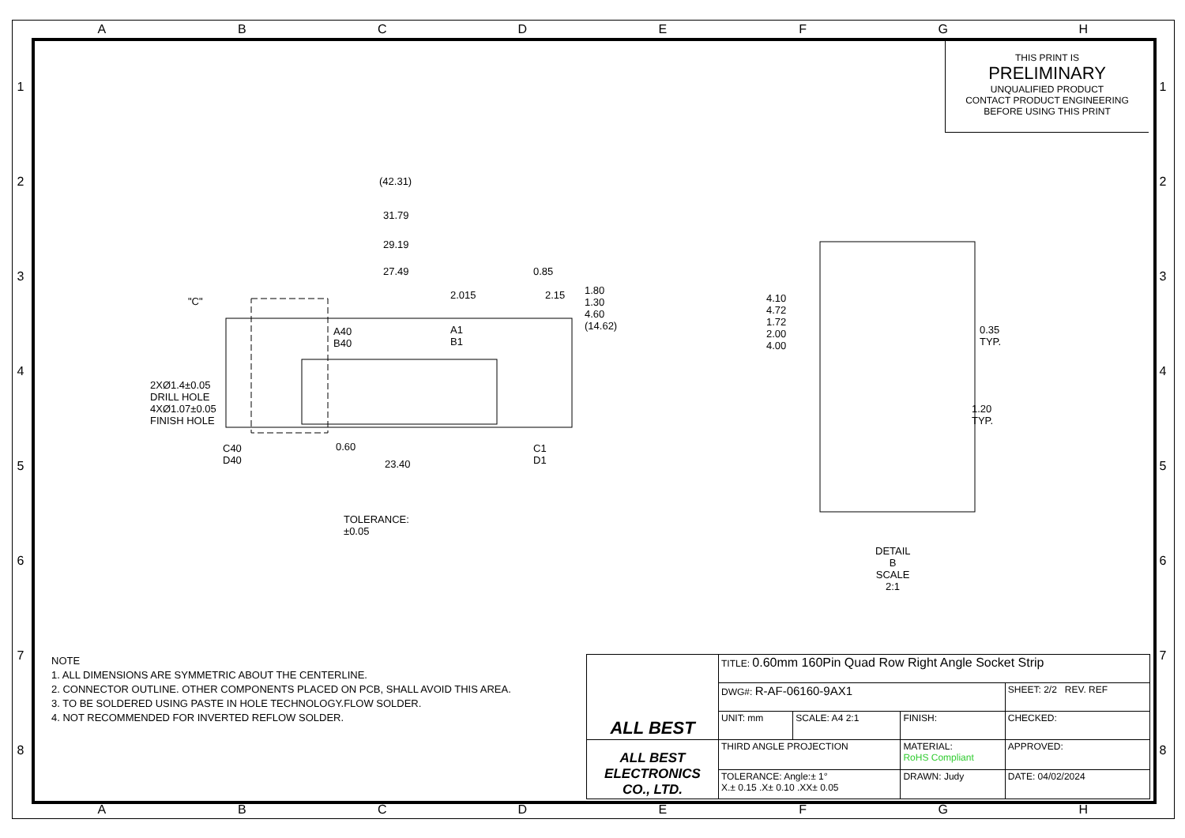A B C D E F G H
1
2
3
4
5
6
7
8
1
2
3
4
5
6
7
8
THIS PRINT IS
PRELIMINARY
UNQUALIFIED PRODUCT
CONTACT PRODUCT ENGINEERING
BEFORE USING THIS PRINT
(42.31)
31.79
29.19
27.49 0.85
2.015 2.15 1.80 1.30 4.60 (14.62)
"C"
A40 B40 A1 B1
2XØ1.4±0.05 DRILL HOLE
4XØ1.07±0.05 FINISH HOLE
C40 D40 0.60
23.40
C1 D1
TOLERANCE: ±0.05
4.10 4.72 1.72 2.00 4.00
0.35
TYP.
1.20 TYP.
DETAIL B
SCALE 2:1
NOTE
1. ALL DIMENSIONS ARE SYMMETRIC ABOUT THE CENTERLINE.
2. CONNECTOR OUTLINE. OTHER COMPONENTS PLACED ON PCB, SHALL AVOID THIS AREA.
3. TO BE SOLDERED USING PASTE IN HOLE TECHNOLOGY.FLOW SOLDER.
4. NOT RECOMMENDED FOR INVERTED REFLOW SOLDER.
| ALL BEST | TITLE: 0.60mm 160Pin Quad Row Right Angle Socket Strip | | | |
| | DWG#: R-AF-06160-9AX1 | | | SHEET: 2/2 REV. REF |
| | UNIT: mm | SCALE: A4 2:1 | FINISH: | CHECKED: |
| ALL BEST ELECTRONICS CO., LTD. | THIRD ANGLE PROJECTION | | MATERIAL: RoHS Compliant | APPROVED: |
| | TOLERANCE: Angle:± 1° X.± 0.15 .X± 0.10 .XX± 0.05 | | DRAWN: Judy | DATE: 04/02/2024 |
A B C D E F G H